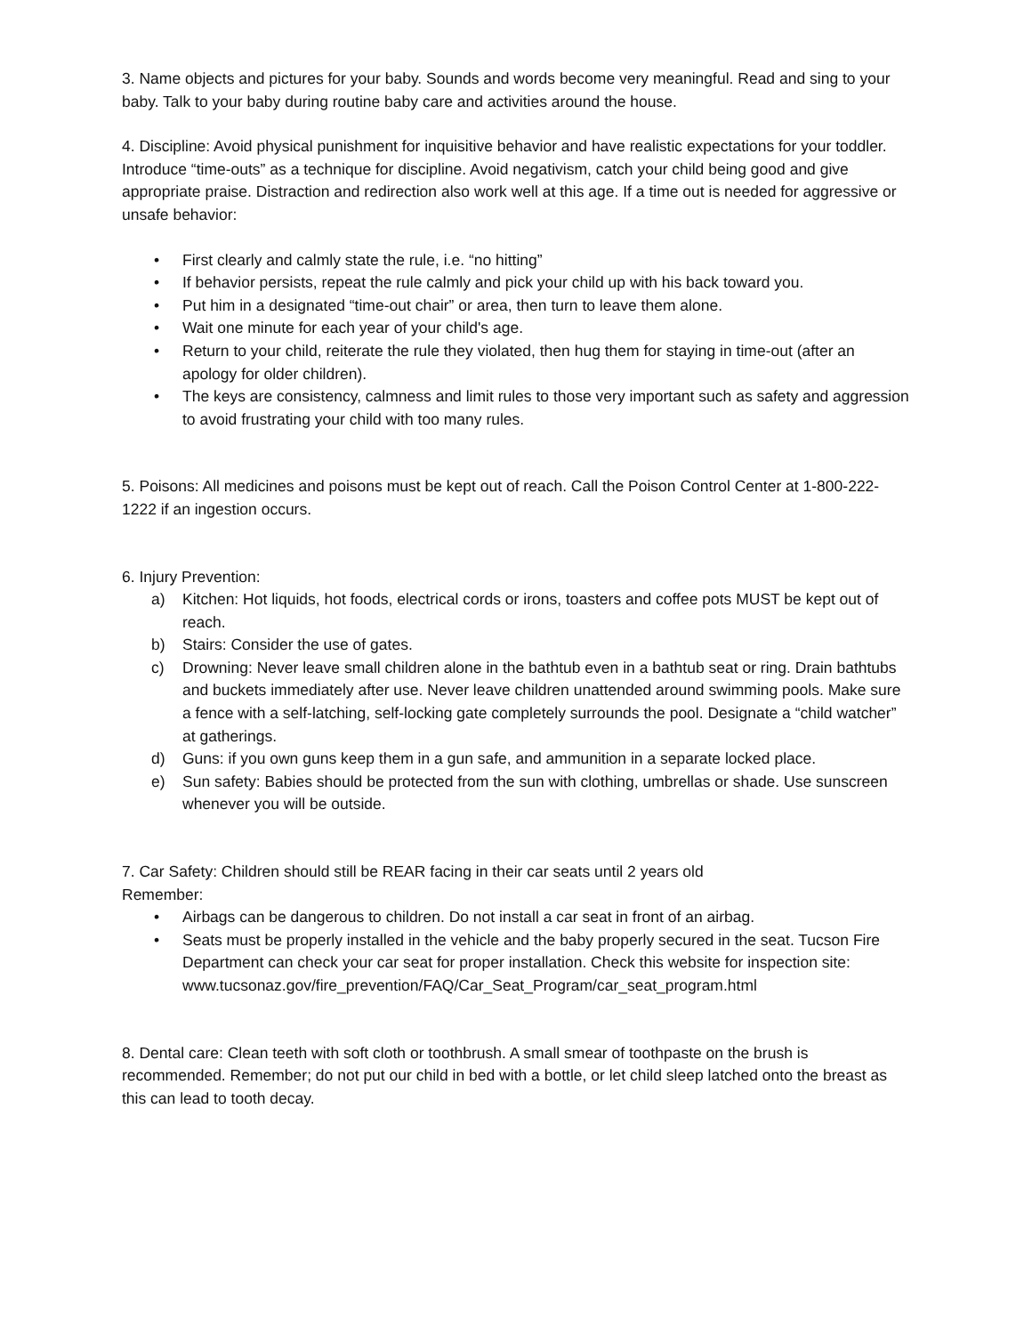3. Name objects and pictures for your baby. Sounds and words become very meaningful. Read and sing to your baby. Talk to your baby during routine baby care and activities around the house.
4. Discipline: Avoid physical punishment for inquisitive behavior and have realistic expectations for your toddler. Introduce “time-outs” as a technique for discipline. Avoid negativism, catch your child being good and give appropriate praise. Distraction and redirection also work well at this age. If a time out is needed for aggressive or unsafe behavior:
• First clearly and calmly state the rule, i.e. “no hitting”
• If behavior persists, repeat the rule calmly and pick your child up with his back toward you.
• Put him in a designated “time-out chair” or area, then turn to leave them alone.
• Wait one minute for each year of your child's age.
• Return to your child, reiterate the rule they violated, then hug them for staying in time-out (after an apology for older children).
• The keys are consistency, calmness and limit rules to those very important such as safety and aggression to avoid frustrating your child with too many rules.
5. Poisons: All medicines and poisons must be kept out of reach. Call the Poison Control Center at 1-800-222-1222 if an ingestion occurs.
6. Injury Prevention:
a) Kitchen: Hot liquids, hot foods, electrical cords or irons, toasters and coffee pots MUST be kept out of reach.
b) Stairs: Consider the use of gates.
c) Drowning: Never leave small children alone in the bathtub even in a bathtub seat or ring. Drain bathtubs and buckets immediately after use. Never leave children unattended around swimming pools. Make sure a fence with a self-latching, self-locking gate completely surrounds the pool. Designate a “child watcher” at gatherings.
d) Guns: if you own guns keep them in a gun safe, and ammunition in a separate locked place.
e) Sun safety: Babies should be protected from the sun with clothing, umbrellas or shade. Use sunscreen whenever you will be outside.
7. Car Safety: Children should still be REAR facing in their car seats until 2 years old
Remember:
• Airbags can be dangerous to children. Do not install a car seat in front of an airbag.
• Seats must be properly installed in the vehicle and the baby properly secured in the seat. Tucson Fire Department can check your car seat for proper installation. Check this website for inspection site:
www.tucsonaz.gov/fire_prevention/FAQ/Car_Seat_Program/car_seat_program.html
8. Dental care: Clean teeth with soft cloth or toothbrush. A small smear of toothpaste on the brush is recommended. Remember; do not put our child in bed with a bottle, or let child sleep latched onto the breast as this can lead to tooth decay.